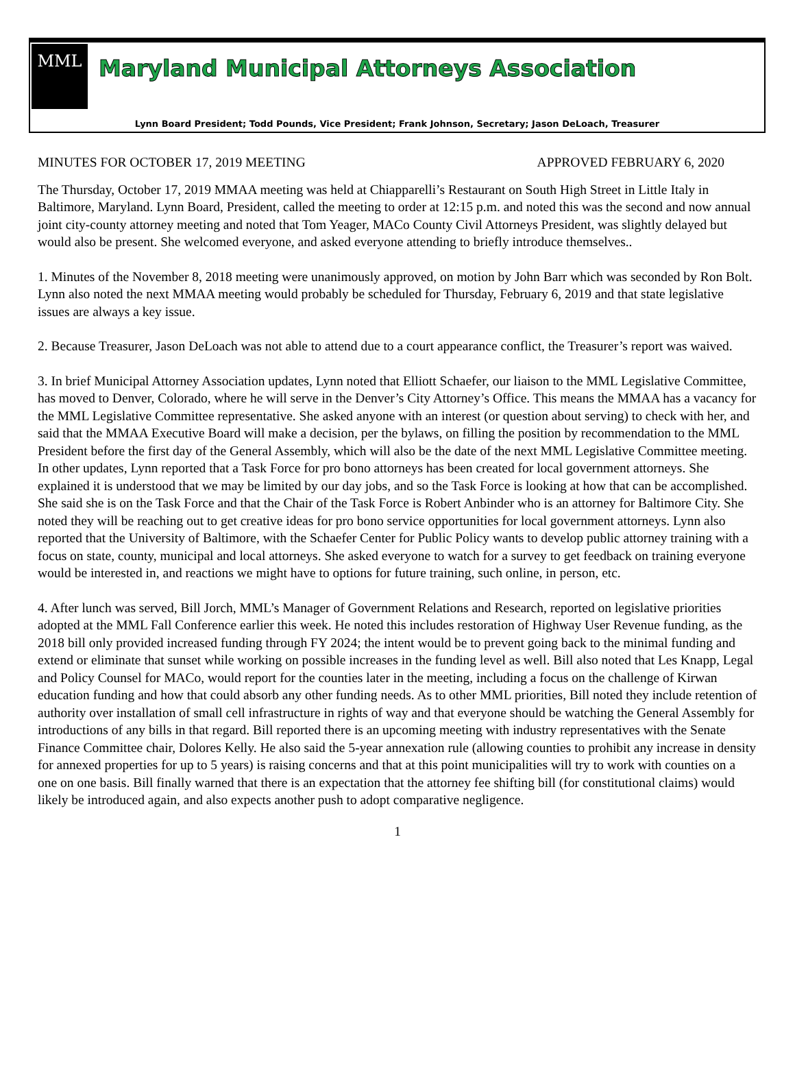MML
Maryland Municipal Attorneys Association
Lynn Board President; Todd Pounds, Vice President; Frank Johnson, Secretary; Jason DeLoach, Treasurer
MINUTES FOR OCTOBER 17, 2019 MEETING APPROVED FEBRUARY 6, 2020
The Thursday, October 17, 2019 MMAA meeting was held at Chiapparelli’s Restaurant on South High Street in Little Italy in Baltimore, Maryland. Lynn Board, President, called the meeting to order at 12:15 p.m. and noted this was the second and now annual joint city-county attorney meeting and noted that Tom Yeager, MACo County Civil Attorneys President, was slightly delayed but would also be present. She welcomed everyone, and asked everyone attending to briefly introduce themselves..
1. Minutes of the November 8, 2018 meeting were unanimously approved, on motion by John Barr which was seconded by Ron Bolt. Lynn also noted the next MMAA meeting would probably be scheduled for Thursday, February 6, 2019 and that state legislative issues are always a key issue.
2. Because Treasurer, Jason DeLoach was not able to attend due to a court appearance conflict, the Treasurer’s report was waived.
3. In brief Municipal Attorney Association updates, Lynn noted that Elliott Schaefer, our liaison to the MML Legislative Committee, has moved to Denver, Colorado, where he will serve in the Denver’s City Attorney’s Office. This means the MMAA has a vacancy for the MML Legislative Committee representative. She asked anyone with an interest (or question about serving) to check with her, and said that the MMAA Executive Board will make a decision, per the bylaws, on filling the position by recommendation to the MML President before the first day of the General Assembly, which will also be the date of the next MML Legislative Committee meeting. In other updates, Lynn reported that a Task Force for pro bono attorneys has been created for local government attorneys. She explained it is understood that we may be limited by our day jobs, and so the Task Force is looking at how that can be accomplished. She said she is on the Task Force and that the Chair of the Task Force is Robert Anbinder who is an attorney for Baltimore City. She noted they will be reaching out to get creative ideas for pro bono service opportunities for local government attorneys. Lynn also reported that the University of Baltimore, with the Schaefer Center for Public Policy wants to develop public attorney training with a focus on state, county, municipal and local attorneys. She asked everyone to watch for a survey to get feedback on training everyone would be interested in, and reactions we might have to options for future training, such online, in person, etc.
4. After lunch was served, Bill Jorch, MML’s Manager of Government Relations and Research, reported on legislative priorities adopted at the MML Fall Conference earlier this week. He noted this includes restoration of Highway User Revenue funding, as the 2018 bill only provided increased funding through FY 2024; the intent would be to prevent going back to the minimal funding and extend or eliminate that sunset while working on possible increases in the funding level as well. Bill also noted that Les Knapp, Legal and Policy Counsel for MACo, would report for the counties later in the meeting, including a focus on the challenge of Kirwan education funding and how that could absorb any other funding needs. As to other MML priorities, Bill noted they include retention of authority over installation of small cell infrastructure in rights of way and that everyone should be watching the General Assembly for introductions of any bills in that regard. Bill reported there is an upcoming meeting with industry representatives with the Senate Finance Committee chair, Dolores Kelly. He also said the 5-year annexation rule (allowing counties to prohibit any increase in density for annexed properties for up to 5 years) is raising concerns and that at this point municipalities will try to work with counties on a one on one basis. Bill finally warned that there is an expectation that the attorney fee shifting bill (for constitutional claims) would likely be introduced again, and also expects another push to adopt comparative negligence.
1